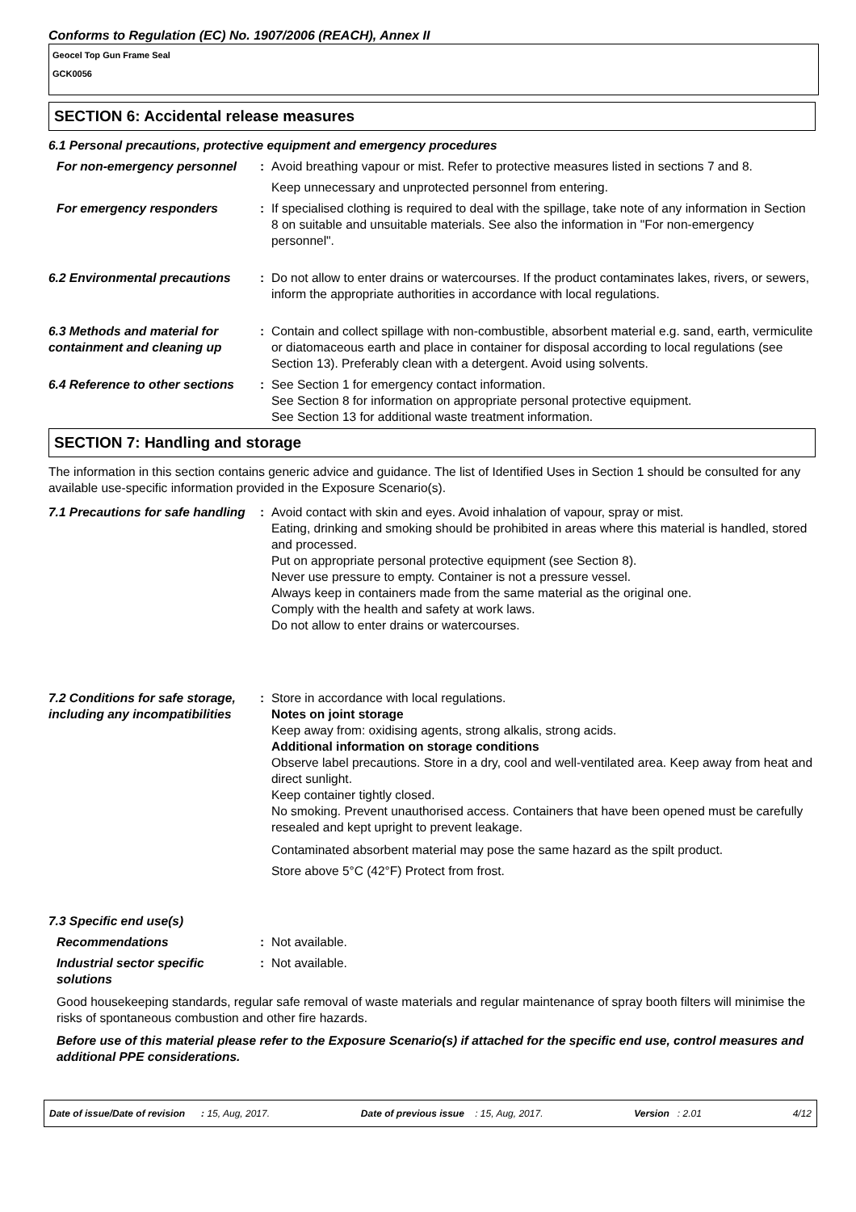Conforms to Regulation (EC) No. 1907/2006 (REACH), Annex II
Geocel Top Gun Frame Seal
GCK0056
SECTION 6: Accidental release measures
6.1 Personal precautions, protective equipment and emergency procedures
For non-emergency personnel : Avoid breathing vapour or mist. Refer to protective measures listed in sections 7 and 8.
Keep unnecessary and unprotected personnel from entering.
For emergency responders : If specialised clothing is required to deal with the spillage, take note of any information in Section 8 on suitable and unsuitable materials. See also the information in "For non-emergency personnel".
6.2 Environmental precautions
: Do not allow to enter drains or watercourses. If the product contaminates lakes, rivers, or sewers, inform the appropriate authorities in accordance with local regulations.
6.3 Methods and material for containment and cleaning up
: Contain and collect spillage with non-combustible, absorbent material e.g. sand, earth, vermiculite or diatomaceous earth and place in container for disposal according to local regulations (see Section 13). Preferably clean with a detergent. Avoid using solvents.
6.4 Reference to other sections
: See Section 1 for emergency contact information.
See Section 8 for information on appropriate personal protective equipment.
See Section 13 for additional waste treatment information.
SECTION 7: Handling and storage
The information in this section contains generic advice and guidance. The list of Identified Uses in Section 1 should be consulted for any available use-specific information provided in the Exposure Scenario(s).
7.1 Precautions for safe handling
: Avoid contact with skin and eyes. Avoid inhalation of vapour, spray or mist.
Eating, drinking and smoking should be prohibited in areas where this material is handled, stored and processed.
Put on appropriate personal protective equipment (see Section 8).
Never use pressure to empty. Container is not a pressure vessel.
Always keep in containers made from the same material as the original one.
Comply with the health and safety at work laws.
Do not allow to enter drains or watercourses.
7.2 Conditions for safe storage, including any incompatibilities
: Store in accordance with local regulations.
Notes on joint storage
Keep away from: oxidising agents, strong alkalis, strong acids.
Additional information on storage conditions
Observe label precautions. Store in a dry, cool and well-ventilated area. Keep away from heat and direct sunlight.
Keep container tightly closed.
No smoking. Prevent unauthorised access. Containers that have been opened must be carefully resealed and kept upright to prevent leakage.
Contaminated absorbent material may pose the same hazard as the spilt product.
Store above 5°C (42°F) Protect from frost.
7.3 Specific end use(s)
Recommendations : Not available.
Industrial sector specific solutions
: Not available.
Good housekeeping standards, regular safe removal of waste materials and regular maintenance of spray booth filters will minimise the risks of spontaneous combustion and other fire hazards.
Before use of this material please refer to the Exposure Scenario(s) if attached for the specific end use, control measures and additional PPE considerations.
Date of issue/Date of revision : 15, Aug, 2017. Date of previous issue : 15, Aug, 2017. Version : 2.01 4/12